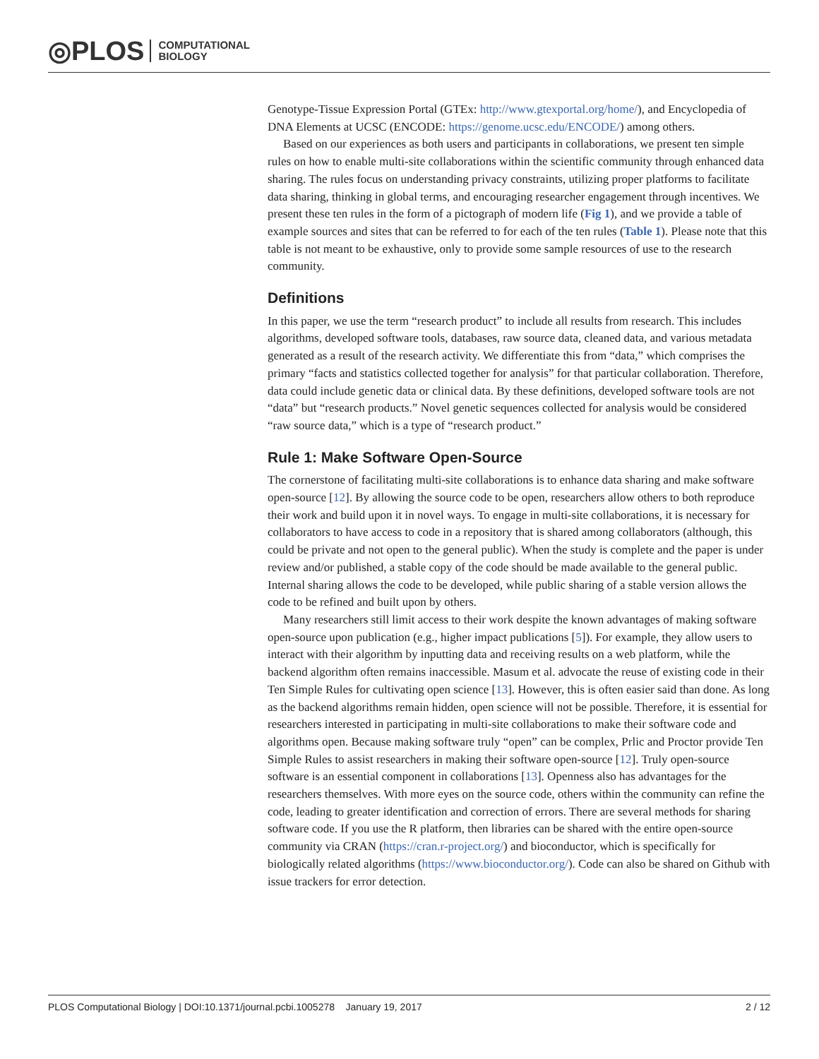◎PLOS COMPUTATIONAL
BIOLOGY
Genotype-Tissue Expression Portal (GTEx: http://www.gtexportal.org/home/), and Encyclopedia of DNA Elements at UCSC (ENCODE: https://genome.ucsc.edu/ENCODE/) among others.
Based on our experiences as both users and participants in collaborations, we present ten simple rules on how to enable multi-site collaborations within the scientific community through enhanced data sharing. The rules focus on understanding privacy constraints, utilizing proper platforms to facilitate data sharing, thinking in global terms, and encouraging researcher engagement through incentives. We present these ten rules in the form of a pictograph of modern life (Fig 1), and we provide a table of example sources and sites that can be referred to for each of the ten rules (Table 1). Please note that this table is not meant to be exhaustive, only to provide some sample resources of use to the research community.
Definitions
In this paper, we use the term “research product” to include all results from research. This includes algorithms, developed software tools, databases, raw source data, cleaned data, and various metadata generated as a result of the research activity. We differentiate this from “data,” which comprises the primary “facts and statistics collected together for analysis” for that particular collaboration. Therefore, data could include genetic data or clinical data. By these definitions, developed software tools are not “data” but “research products.” Novel genetic sequences collected for analysis would be considered “raw source data,” which is a type of “research product.”
Rule 1: Make Software Open-Source
The cornerstone of facilitating multi-site collaborations is to enhance data sharing and make software open-source [12]. By allowing the source code to be open, researchers allow others to both reproduce their work and build upon it in novel ways. To engage in multi-site collaborations, it is necessary for collaborators to have access to code in a repository that is shared among collaborators (although, this could be private and not open to the general public). When the study is complete and the paper is under review and/or published, a stable copy of the code should be made available to the general public. Internal sharing allows the code to be developed, while public sharing of a stable version allows the code to be refined and built upon by others.
Many researchers still limit access to their work despite the known advantages of making software open-source upon publication (e.g., higher impact publications [5]). For example, they allow users to interact with their algorithm by inputting data and receiving results on a web platform, while the backend algorithm often remains inaccessible. Masum et al. advocate the reuse of existing code in their Ten Simple Rules for cultivating open science [13]. However, this is often easier said than done. As long as the backend algorithms remain hidden, open science will not be possible. Therefore, it is essential for researchers interested in participating in multi-site collaborations to make their software code and algorithms open. Because making software truly “open” can be complex, Prlic and Proctor provide Ten Simple Rules to assist researchers in making their software open-source [12]. Truly open-source software is an essential component in collaborations [13]. Openness also has advantages for the researchers themselves. With more eyes on the source code, others within the community can refine the code, leading to greater identification and correction of errors. There are several methods for sharing software code. If you use the R platform, then libraries can be shared with the entire open-source community via CRAN (https://cran.r-project.org/) and bioconductor, which is specifically for biologically related algorithms (https://www.bioconductor.org/). Code can also be shared on Github with issue trackers for error detection.
PLOS Computational Biology | DOI:10.1371/journal.pcbi.1005278 January 19, 2017 2 / 12